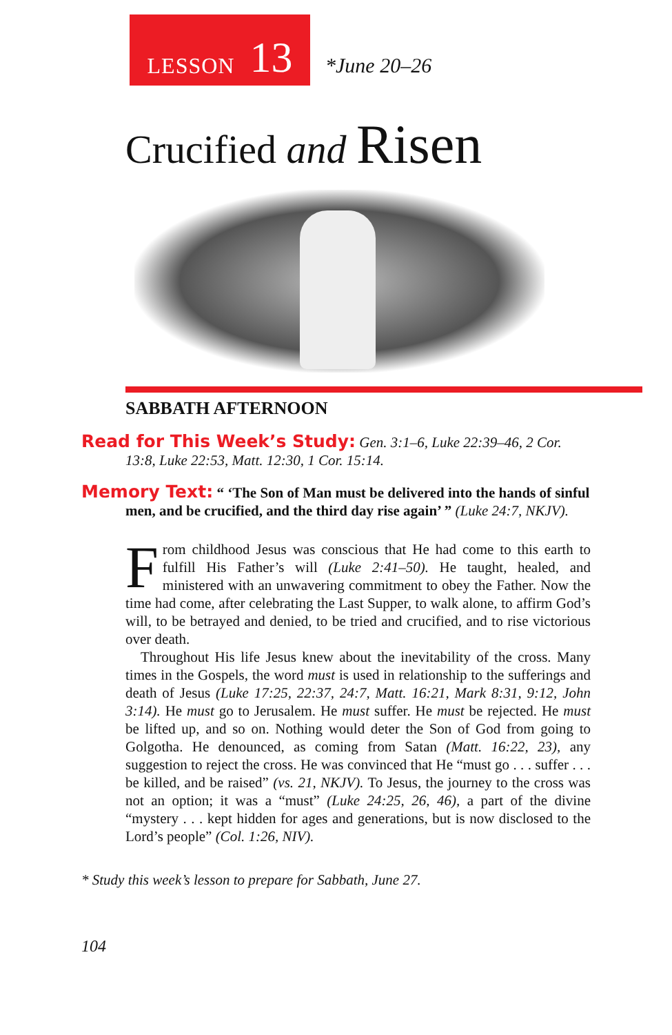LESSON 13
*June 20–26
Crucified and Risen
SABBATH AFTERNOON
Read for This Week’s Study: Gen. 3:1–6, Luke 22:39–46, 2 Cor. 13:8, Luke 22:53, Matt. 12:30, 1 Cor. 15:14.
Memory Text: “ ‘The Son of Man must be delivered into the hands of sinful men, and be crucified, and the third day rise again’ ” (Luke 24:7, NKJV).
From childhood Jesus was conscious that He had come to this earth to fulfill His Father’s will (Luke 2:41–50). He taught, healed, and ministered with an unwavering commitment to obey the Father. Now the time had come, after celebrating the Last Supper, to walk alone, to affirm God’s will, to be betrayed and denied, to be tried and crucified, and to rise victorious over death.
Throughout His life Jesus knew about the inevitability of the cross. Many times in the Gospels, the word must is used in relationship to the sufferings and death of Jesus (Luke 17:25, 22:37, 24:7, Matt. 16:21, Mark 8:31, 9:12, John 3:14). He must go to Jerusalem. He must suffer. He must be rejected. He must be lifted up, and so on. Nothing would deter the Son of God from going to Golgotha. He denounced, as coming from Satan (Matt. 16:22, 23), any suggestion to reject the cross. He was convinced that He “must go . . . suffer . . . be killed, and be raised” (vs. 21, NKJV). To Jesus, the journey to the cross was not an option; it was a “must” (Luke 24:25, 26, 46), a part of the divine “mystery . . . kept hidden for ages and generations, but is now disclosed to the Lord’s people” (Col. 1:26, NIV).
* Study this week’s lesson to prepare for Sabbath, June 27.
104